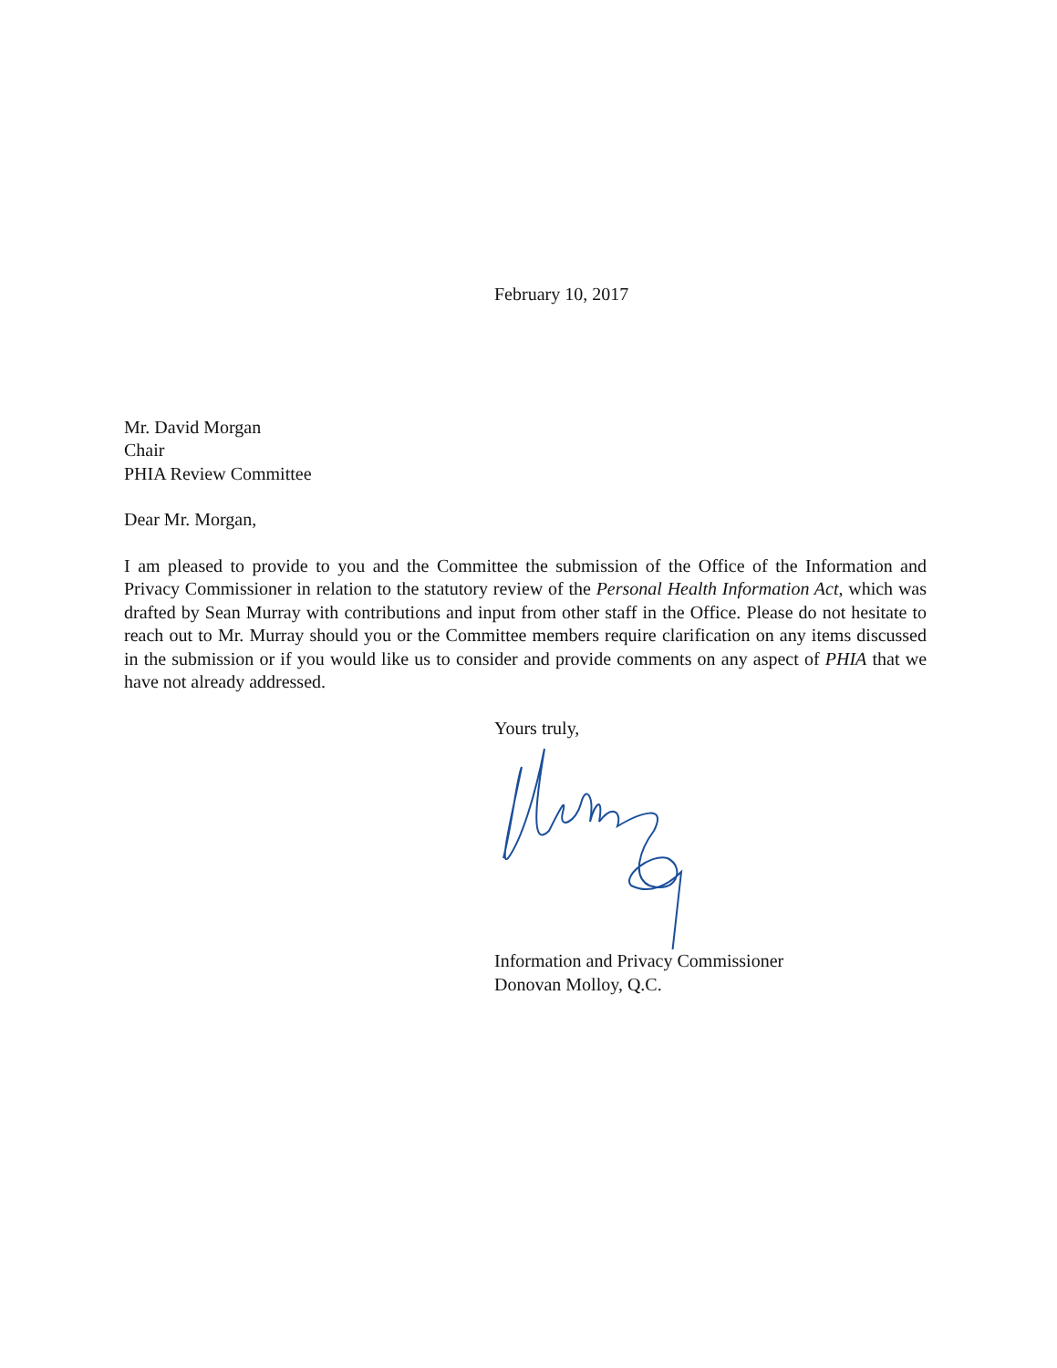February 10, 2017
Mr. David Morgan
Chair
PHIA Review Committee
Dear Mr. Morgan,
I am pleased to provide to you and the Committee the submission of the Office of the Information and Privacy Commissioner in relation to the statutory review of the Personal Health Information Act, which was drafted by Sean Murray with contributions and input from other staff in the Office. Please do not hesitate to reach out to Mr. Murray should you or the Committee members require clarification on any items discussed in the submission or if you would like us to consider and provide comments on any aspect of PHIA that we have not already addressed.
Yours truly,
Information and Privacy Commissioner
Donovan Molloy, Q.C.